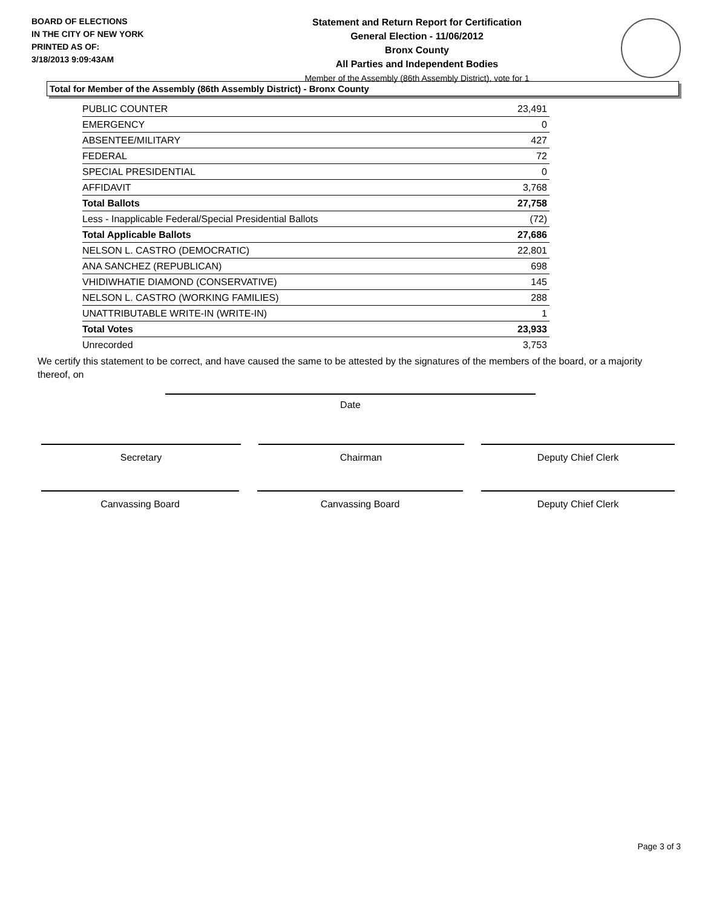BOARD OF ELECTIONS
IN THE CITY OF NEW YORK
PRINTED AS OF:
3/18/2013 9:09:43AM
Statement and Return Report for Certification
General Election - 11/06/2012
Bronx County
All Parties and Independent Bodies
Member of the Assembly (86th Assembly District), vote for 1
Total for Member of the Assembly (86th Assembly District) - Bronx County
| PUBLIC COUNTER | 23,491 |
| EMERGENCY | 0 |
| ABSENTEE/MILITARY | 427 |
| FEDERAL | 72 |
| SPECIAL PRESIDENTIAL | 0 |
| AFFIDAVIT | 3,768 |
| Total Ballots | 27,758 |
| Less - Inapplicable Federal/Special Presidential Ballots | (72) |
| Total Applicable Ballots | 27,686 |
| NELSON L. CASTRO (DEMOCRATIC) | 22,801 |
| ANA SANCHEZ (REPUBLICAN) | 698 |
| VHIDIWHATIE DIAMOND (CONSERVATIVE) | 145 |
| NELSON L. CASTRO (WORKING FAMILIES) | 288 |
| UNATTRIBUTABLE WRITE-IN (WRITE-IN) | 1 |
| Total Votes | 23,933 |
| Unrecorded | 3,753 |
We certify this statement to be correct, and have caused the same to be attested by the signatures of the members of the board, or a majority thereof, on
Date
Secretary Chairman Deputy Chief Clerk
Canvassing Board Canvassing Board Deputy Chief Clerk
Page 3 of 3